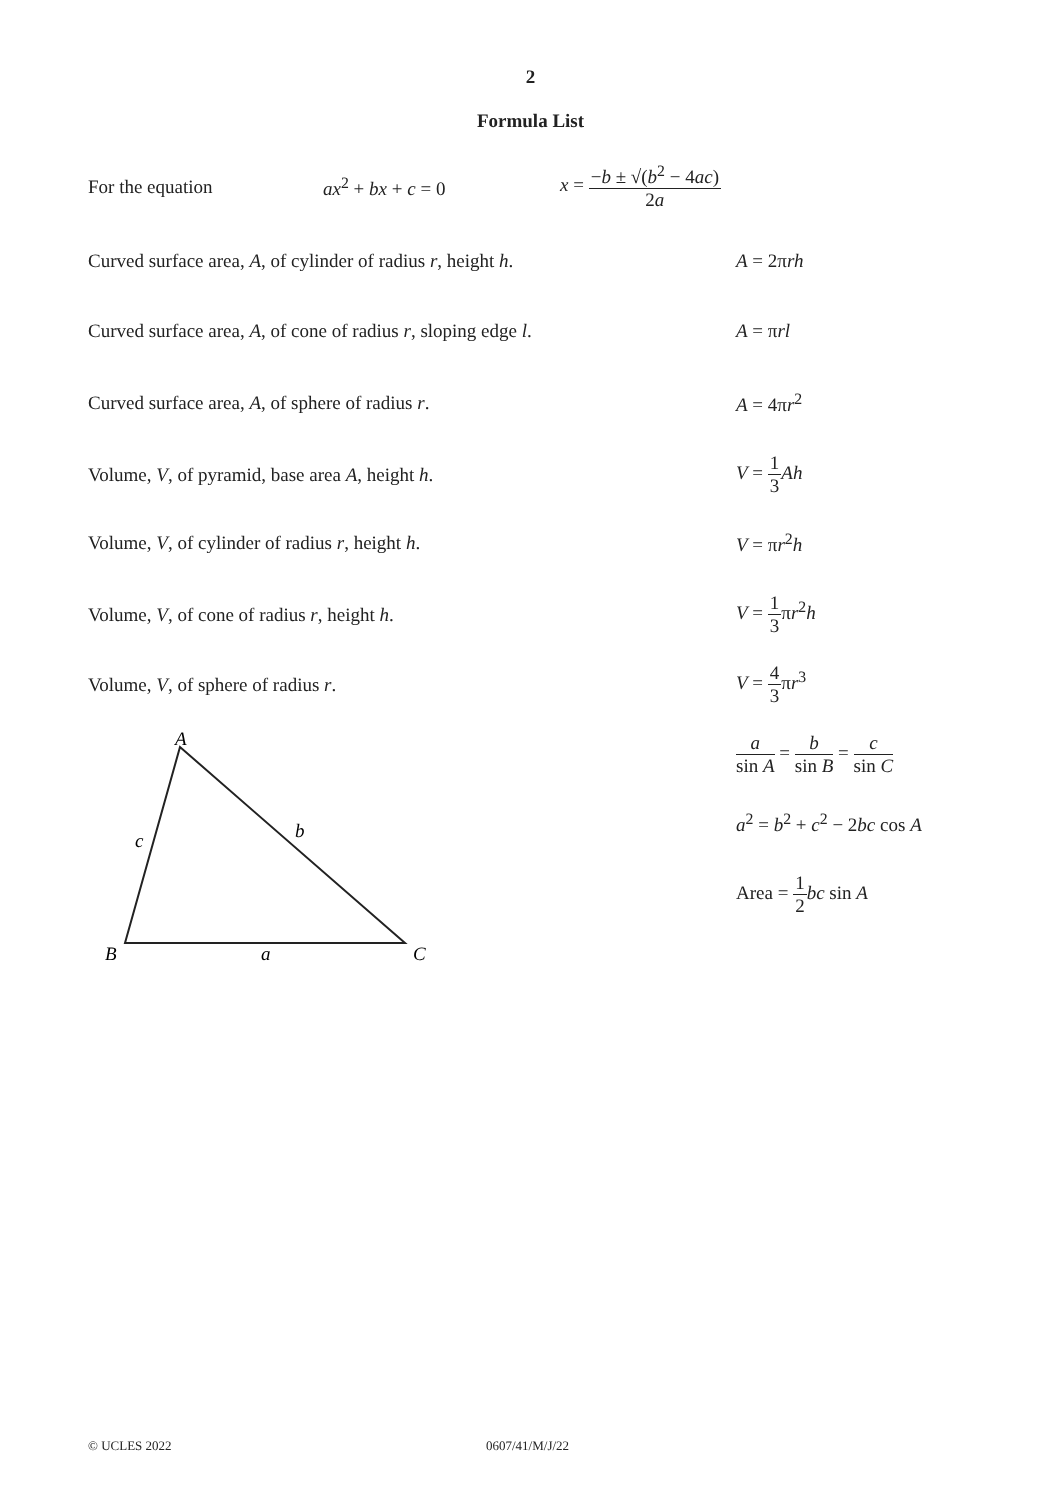2
Formula List
For the equation ax<sup>2</sup> + bx + c = 0 x = −b ± √(b<sup>2</sup> − 4ac) 2a
Curved surface area, A, of cylinder of radius r, height h. A = 2πrh
Curved surface area, A, of cone of radius r, sloping edge l. A = πrl
Curved surface area, A, of sphere of radius r. A = 4πr<sup>2</sup>
Volume, V, of pyramid, base area A, height h. V = 1 3 Ah
Volume, V, of cylinder of radius r, height h. V = πr<sup>2</sup>h
Volume, V, of cone of radius r, height h. V = 1 3πr<sup>2</sup>h
Volume, V, of sphere of radius r. V = 4 3πr<sup>3</sup>
a sin A = b sin B = c sin C
a<sup>2</sup> = b<sup>2</sup> + c<sup>2</sup> − 2bc cos A
Area = 1 2 bc sin A
A
B
C
c
b
a
© UCLES 2022 0607/41/M/J/22